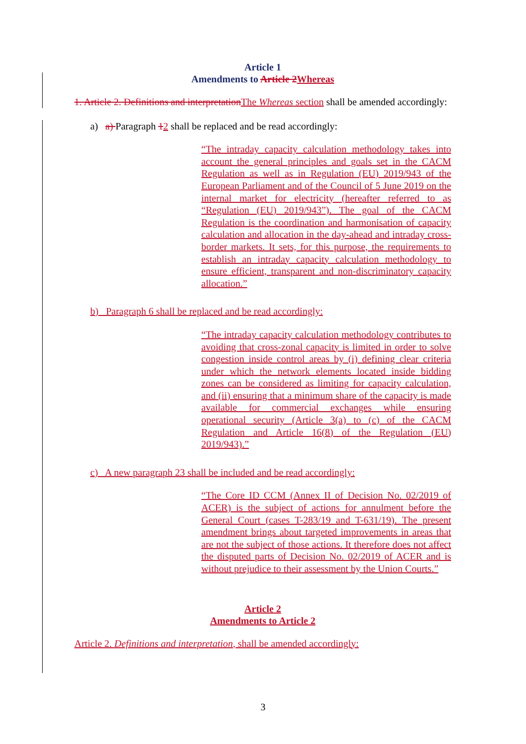Article 1
Amendments to Article 2 Whereas
1. Article 2. Definitions and interpretation The Whereas section shall be amended accordingly:
a) a) Paragraph 12 shall be replaced and be read accordingly:
“The intraday capacity calculation methodology takes into account the general principles and goals set in the CACM Regulation as well as in Regulation (EU) 2019/943 of the European Parliament and of the Council of 5 June 2019 on the internal market for electricity (hereafter referred to as “Regulation (EU) 2019/943”). The goal of the CACM Regulation is the coordination and harmonisation of capacity calculation and allocation in the day-ahead and intraday cross-border markets. It sets, for this purpose, the requirements to establish an intraday capacity calculation methodology to ensure efficient, transparent and non-discriminatory capacity allocation.”
b) Paragraph 6 shall be replaced and be read accordingly:
“The intraday capacity calculation methodology contributes to avoiding that cross-zonal capacity is limited in order to solve congestion inside control areas by (i) defining clear criteria under which the network elements located inside bidding zones can be considered as limiting for capacity calculation, and (ii) ensuring that a minimum share of the capacity is made available for commercial exchanges while ensuring operational security (Article 3(a) to (c) of the CACM Regulation and Article 16(8) of the Regulation (EU) 2019/943).”
c) A new paragraph 23 shall be included and be read accordingly:
“The Core ID CCM (Annex II of Decision No. 02/2019 of ACER) is the subject of actions for annulment before the General Court (cases T-283/19 and T-631/19). The present amendment brings about targeted improvements in areas that are not the subject of those actions. It therefore does not affect the disputed parts of Decision No. 02/2019 of ACER and is without prejudice to their assessment by the Union Courts.”
Article 2
Amendments to Article 2
Article 2. Definitions and interpretation, shall be amended accordingly:
3